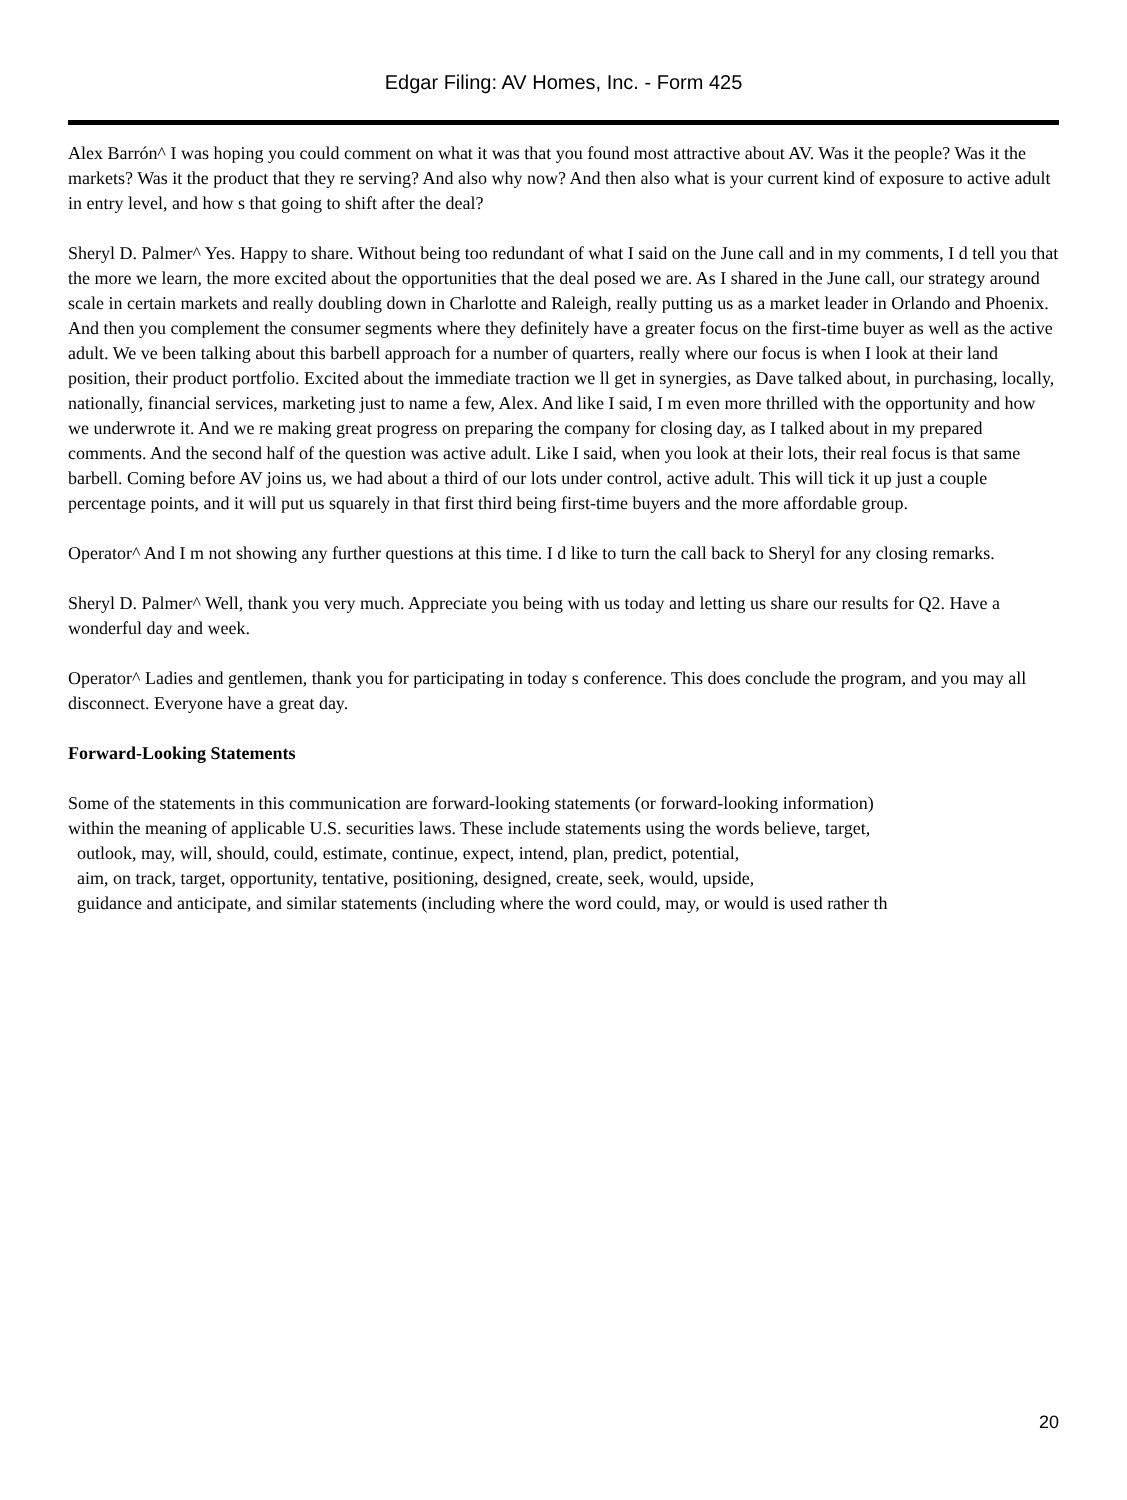Edgar Filing: AV Homes, Inc. - Form 425
Alex Barrón^ I was hoping you could comment on what it was that you found most attractive about AV. Was it the people? Was it the markets? Was it the product that they re serving? And also why now? And then also what is your current kind of exposure to active adult in entry level, and how s that going to shift after the deal?
Sheryl D. Palmer^ Yes. Happy to share. Without being too redundant of what I said on the June call and in my comments, I d tell you that the more we learn, the more excited about the opportunities that the deal posed we are. As I shared in the June call, our strategy around scale in certain markets and really doubling down in Charlotte and Raleigh, really putting us as a market leader in Orlando and Phoenix. And then you complement the consumer segments where they definitely have a greater focus on the first-time buyer as well as the active adult. We ve been talking about this barbell approach for a number of quarters, really where our focus is when I look at their land position, their product portfolio. Excited about the immediate traction we ll get in synergies, as Dave talked about, in purchasing, locally, nationally, financial services, marketing just to name a few, Alex. And like I said, I m even more thrilled with the opportunity and how we underwrote it. And we re making great progress on preparing the company for closing day, as I talked about in my prepared comments. And the second half of the question was active adult. Like I said, when you look at their lots, their real focus is that same barbell. Coming before AV joins us, we had about a third of our lots under control, active adult. This will tick it up just a couple percentage points, and it will put us squarely in that first third being first-time buyers and the more affordable group.
Operator^ And I m not showing any further questions at this time. I d like to turn the call back to Sheryl for any closing remarks.
Sheryl D. Palmer^ Well, thank you very much. Appreciate you being with us today and letting us share our results for Q2. Have a wonderful day and week.
Operator^ Ladies and gentlemen, thank you for participating in today s conference. This does conclude the program, and you may all disconnect. Everyone have a great day.
Forward-Looking Statements
Some of the statements in this communication are forward-looking statements (or forward-looking information)
within the meaning of applicable U.S. securities laws. These include statements using the words believe, target,
outlook, may, will, should, could, estimate, continue, expect, intend, plan, predict, potential,
aim, on track, target, opportunity, tentative, positioning, designed, create, seek, would, upside,
guidance and anticipate, and similar statements (including where the word could, may, or would is used rather th
20